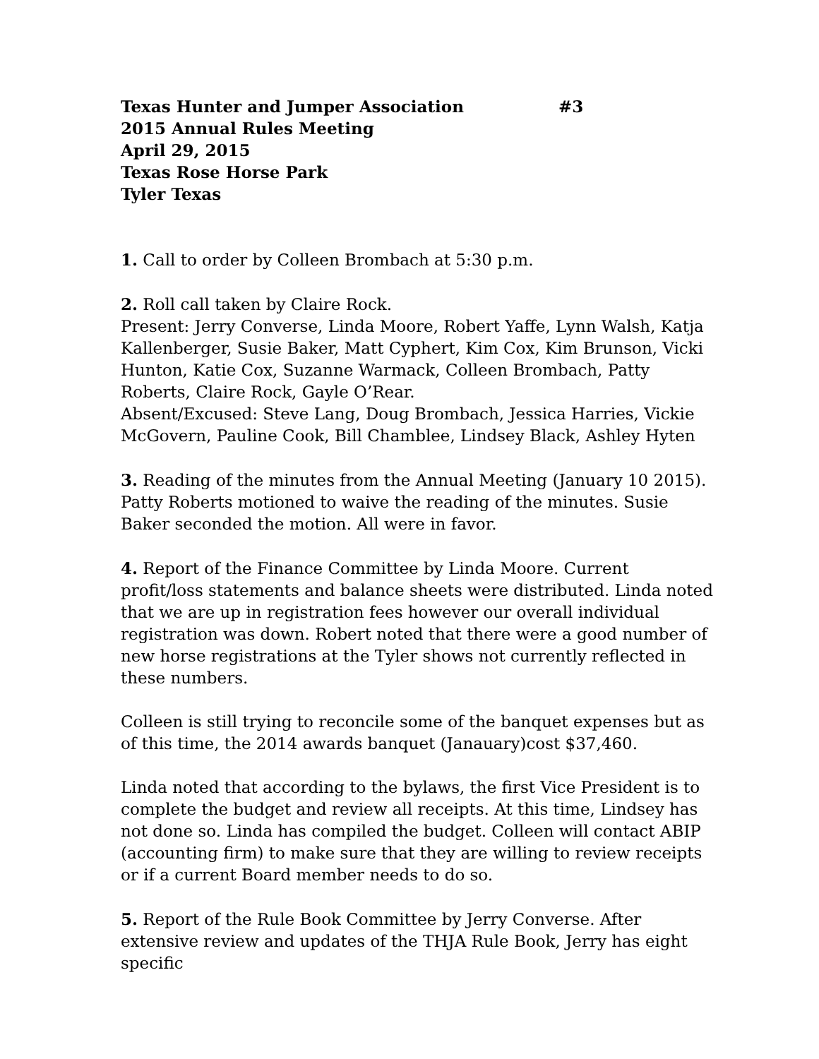Texas Hunter and Jumper Association #3
2015 Annual Rules Meeting
April 29, 2015
Texas Rose Horse Park
Tyler Texas
1. Call to order by Colleen Brombach at 5:30 p.m.
2. Roll call taken by Claire Rock.
Present: Jerry Converse, Linda Moore, Robert Yaffe, Lynn Walsh, Katja Kallenberger, Susie Baker, Matt Cyphert, Kim Cox, Kim Brunson, Vicki Hunton, Katie Cox, Suzanne Warmack, Colleen Brombach, Patty Roberts, Claire Rock, Gayle O’Rear.
Absent/Excused: Steve Lang, Doug Brombach, Jessica Harries, Vickie McGovern, Pauline Cook, Bill Chamblee, Lindsey Black, Ashley Hyten
3. Reading of the minutes from the Annual Meeting (January 10 2015). Patty Roberts motioned to waive the reading of the minutes. Susie Baker seconded the motion. All were in favor.
4. Report of the Finance Committee by Linda Moore. Current profit/loss statements and balance sheets were distributed. Linda noted that we are up in registration fees however our overall individual registration was down. Robert noted that there were a good number of new horse registrations at the Tyler shows not currently reflected in these numbers.
Colleen is still trying to reconcile some of the banquet expenses but as of this time, the 2014 awards banquet (Janauary)cost $37,460.
Linda noted that according to the bylaws, the first Vice President is to complete the budget and review all receipts. At this time, Lindsey has not done so. Linda has compiled the budget. Colleen will contact ABIP (accounting firm) to make sure that they are willing to review receipts or if a current Board member needs to do so.
5. Report of the Rule Book Committee by Jerry Converse. After extensive review and updates of the THJA Rule Book, Jerry has eight specific